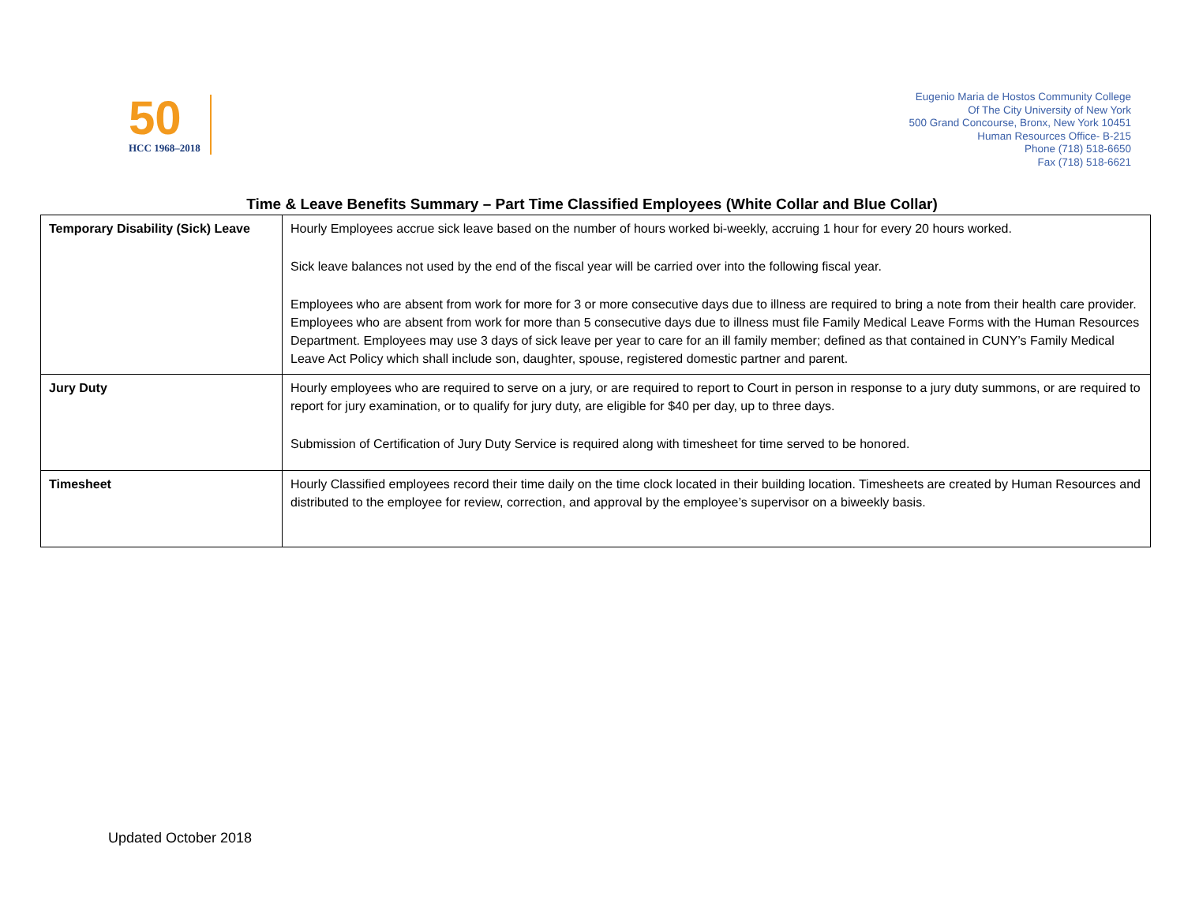50
HCC 1968–2018
Eugenio Maria de Hostos Community College
Of The City University of New York
500 Grand Concourse, Bronx, New York 10451
Human Resources Office- B-215
Phone (718) 518-6650
Fax (718) 518-6621
Time & Leave Benefits Summary – Part Time Classified Employees (White Collar and Blue Collar)
| Temporary Disability (Sick) Leave | Hourly Employees accrue sick leave based on the number of hours worked bi-weekly, accruing 1 hour for every 20 hours worked. Sick leave balances not used by the end of the fiscal year will be carried over into the following fiscal year. Employees who are absent from work for more for 3 or more consecutive days due to illness are required to bring a note from their health care provider. Employees who are absent from work for more than 5 consecutive days due to illness must file Family Medical Leave Forms with the Human Resources Department. Employees may use 3 days of sick leave per year to care for an ill family member; defined as that contained in CUNY’s Family Medical Leave Act Policy which shall include son, daughter, spouse, registered domestic partner and parent. |
| Jury Duty | Hourly employees who are required to serve on a jury, or are required to report to Court in person in response to a jury duty summons, or are required to report for jury examination, or to qualify for jury duty, are eligible for $40 per day, up to three days. Submission of Certification of Jury Duty Service is required along with timesheet for time served to be honored. |
| Timesheet | Hourly Classified employees record their time daily on the time clock located in their building location. Timesheets are created by Human Resources and distributed to the employee for review, correction, and approval by the employee’s supervisor on a biweekly basis. |
Updated October 2018